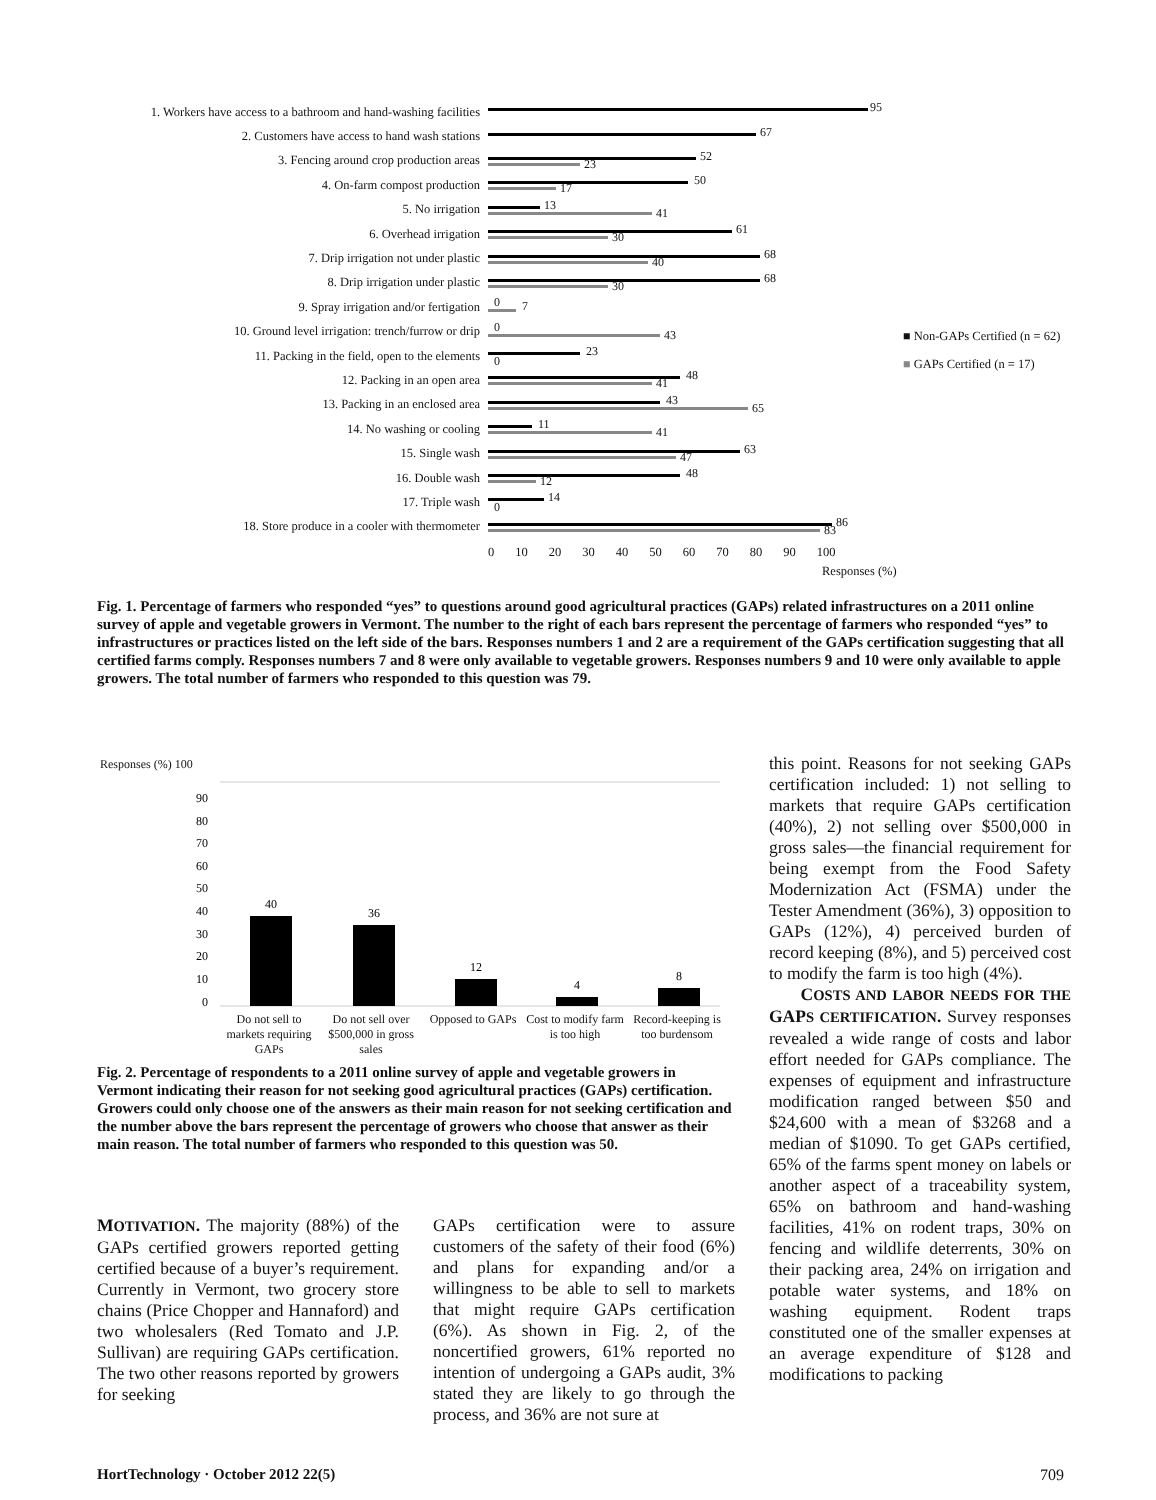1. Workers have access to a bathroom and hand-washing facilities 95
2. Customers have access to hand wash stations 67
3. Fencing around crop production areas 52
23
4. On-farm compost production 50
17
5. No irrigation 13
41
6. Overhead irrigation 61
30
7. Drip irrigation not under plastic 68
40
8. Drip irrigation under plastic 68
30
9. Spray irrigation and/or fertigation 0 7
10. Ground level irrigation: trench/furrow or drip 0
43
11. Packing in the field, open to the elements 23
0
12. Packing in an open area 48
41
13. Packing in an enclosed area 43
65
14. No washing or cooling 11
41
15. Single wash 63
47
16. Double wash 48
12
17. Triple wash 14
0
18. Store produce in a cooler with thermometer 86
83
0 10 20 30 40 50 60 70 80 90 100
Responses (%)
■ Non-GAPs Certified (n = 62)
■ GAPs Certified (n = 17)
Fig. 1. Percentage of farmers who responded “yes” to questions around good agricultural practices (GAPs) related infrastructures on a 2011 online survey of apple and vegetable growers in Vermont. The number to the right of each bars represent the percentage of farmers who responded “yes” to infrastructures or practices listed on the left side of the bars. Responses numbers 1 and 2 are a requirement of the GAPs certification suggesting that all certified farms comply. Responses numbers 7 and 8 were only available to vegetable growers. Responses numbers 9 and 10 were only available to apple growers. The total number of farmers who responded to this question was 79.
Responses (%) 100
90
80
70
60
50
40
30
20
10
0
40
36
12
4
8
Do not sell to markets requiring GAPs Do not sell over $500,000 in gross sales Opposed to GAPs Cost to modify farm is too high Record-keeping is too burdensom
Fig. 2. Percentage of respondents to a 2011 online survey of apple and vegetable growers in Vermont indicating their reason for not seeking good agricultural practices (GAPs) certification. Growers could only choose one of the answers as their main reason for not seeking certification and the number above the bars represent the percentage of growers who choose that answer as their main reason. The total number of farmers who responded to this question was 50.
MOTIVATION. The majority (88%) of the GAPs certified growers reported getting certified because of a buyer’s requirement. Currently in Vermont, two grocery store chains (Price Chopper and Hannaford) and two wholesalers (Red Tomato and J.P. Sullivan) are requiring GAPs certification. The two other reasons reported by growers for seeking
GAPs certification were to assure customers of the safety of their food (6%) and plans for expanding and/or a willingness to be able to sell to markets that might require GAPs certification (6%). As shown in Fig. 2, of the noncertified growers, 61% reported no intention of undergoing a GAPs audit, 3% stated they are likely to go through the process, and 36% are not sure at
this point. Reasons for not seeking GAPs certification included: 1) not selling to markets that require GAPs certification (40%), 2) not selling over $500,000 in gross sales—the financial requirement for being exempt from the Food Safety Modernization Act (FSMA) under the Tester Amendment (36%), 3) opposition to GAPs (12%), 4) perceived burden of record keeping (8%), and 5) perceived cost to modify the farm is too high (4%).
COSTS AND LABOR NEEDS FOR THE GAPS CERTIFICATION. Survey responses revealed a wide range of costs and labor effort needed for GAPs compliance. The expenses of equipment and infrastructure modification ranged between $50 and $24,600 with a mean of $3268 and a median of $1090. To get GAPs certified, 65% of the farms spent money on labels or another aspect of a traceability system, 65% on bathroom and hand-washing facilities, 41% on rodent traps, 30% on fencing and wildlife deterrents, 30% on their packing area, 24% on irrigation and potable water systems, and 18% on washing equipment. Rodent traps constituted one of the smaller expenses at an average expenditure of $128 and modifications to packing
HortTechnology · October 2012 22(5)
709